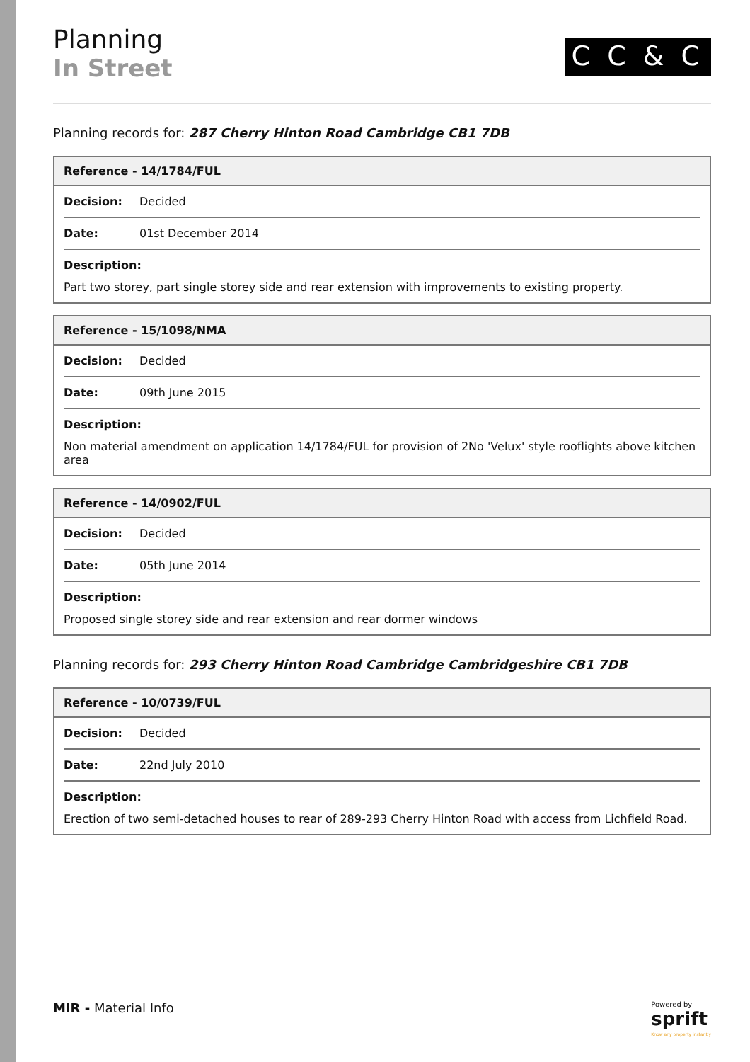Planning
In Street
C C & C
Planning records for: 287 Cherry Hinton Road Cambridge CB1 7DB
| Reference - 14/1784/FUL |
| --- |
| Decision: Decided |
| Date: 01st December 2014 |
| Description: Part two storey, part single storey side and rear extension with improvements to existing property. |
| Reference - 15/1098/NMA |
| --- |
| Decision: Decided |
| Date: 09th June 2015 |
| Description: Non material amendment on application 14/1784/FUL for provision of 2No 'Velux' style rooflights above kitchen area |
| Reference - 14/0902/FUL |
| --- |
| Decision: Decided |
| Date: 05th June 2014 |
| Description: Proposed single storey side and rear extension and rear dormer windows |
Planning records for: 293 Cherry Hinton Road Cambridge Cambridgeshire CB1 7DB
| Reference - 10/0739/FUL |
| --- |
| Decision: Decided |
| Date: 22nd July 2010 |
| Description: Erection of two semi-detached houses to rear of 289-293 Cherry Hinton Road with access from Lichfield Road. |
MIR - Material Info
Powered by
sprift
Know any property instantly